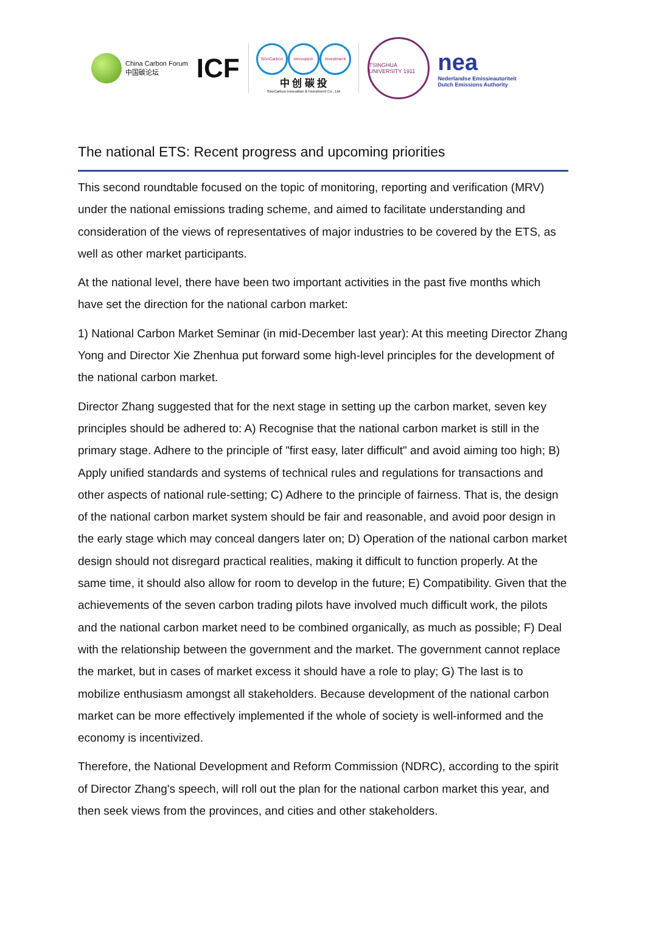China Carbon Forum
中国碳论坛
ICF
SinoCarbon Innovation Investment
中 创 碳 投
SinoCarbon Innovation & Investment Co., Ltd
TSINGHUA UNIVERSITY 1911
nea
Nederlandse Emissieautoriteit
Dutch Emissions Authority
The national ETS: Recent progress and upcoming priorities
This second roundtable focused on the topic of monitoring, reporting and verification (MRV) under the national emissions trading scheme, and aimed to facilitate understanding and consideration of the views of representatives of major industries to be covered by the ETS, as well as other market participants.
At the national level, there have been two important activities in the past five months which have set the direction for the national carbon market:
1) National Carbon Market Seminar (in mid-December last year): At this meeting Director Zhang Yong and Director Xie Zhenhua put forward some high-level principles for the development of the national carbon market.
Director Zhang suggested that for the next stage in setting up the carbon market, seven key principles should be adhered to: A) Recognise that the national carbon market is still in the primary stage. Adhere to the principle of "first easy, later difficult" and avoid aiming too high; B) Apply unified standards and systems of technical rules and regulations for transactions and other aspects of national rule-setting; C) Adhere to the principle of fairness. That is, the design of the national carbon market system should be fair and reasonable, and avoid poor design in the early stage which may conceal dangers later on; D) Operation of the national carbon market design should not disregard practical realities, making it difficult to function properly. At the same time, it should also allow for room to develop in the future; E) Compatibility. Given that the achievements of the seven carbon trading pilots have involved much difficult work, the pilots and the national carbon market need to be combined organically, as much as possible; F) Deal with the relationship between the government and the market. The government cannot replace the market, but in cases of market excess it should have a role to play; G) The last is to mobilize enthusiasm amongst all stakeholders. Because development of the national carbon market can be more effectively implemented if the whole of society is well-informed and the economy is incentivized.
Therefore, the National Development and Reform Commission (NDRC), according to the spirit of Director Zhang's speech, will roll out the plan for the national carbon market this year, and then seek views from the provinces, and cities and other stakeholders.